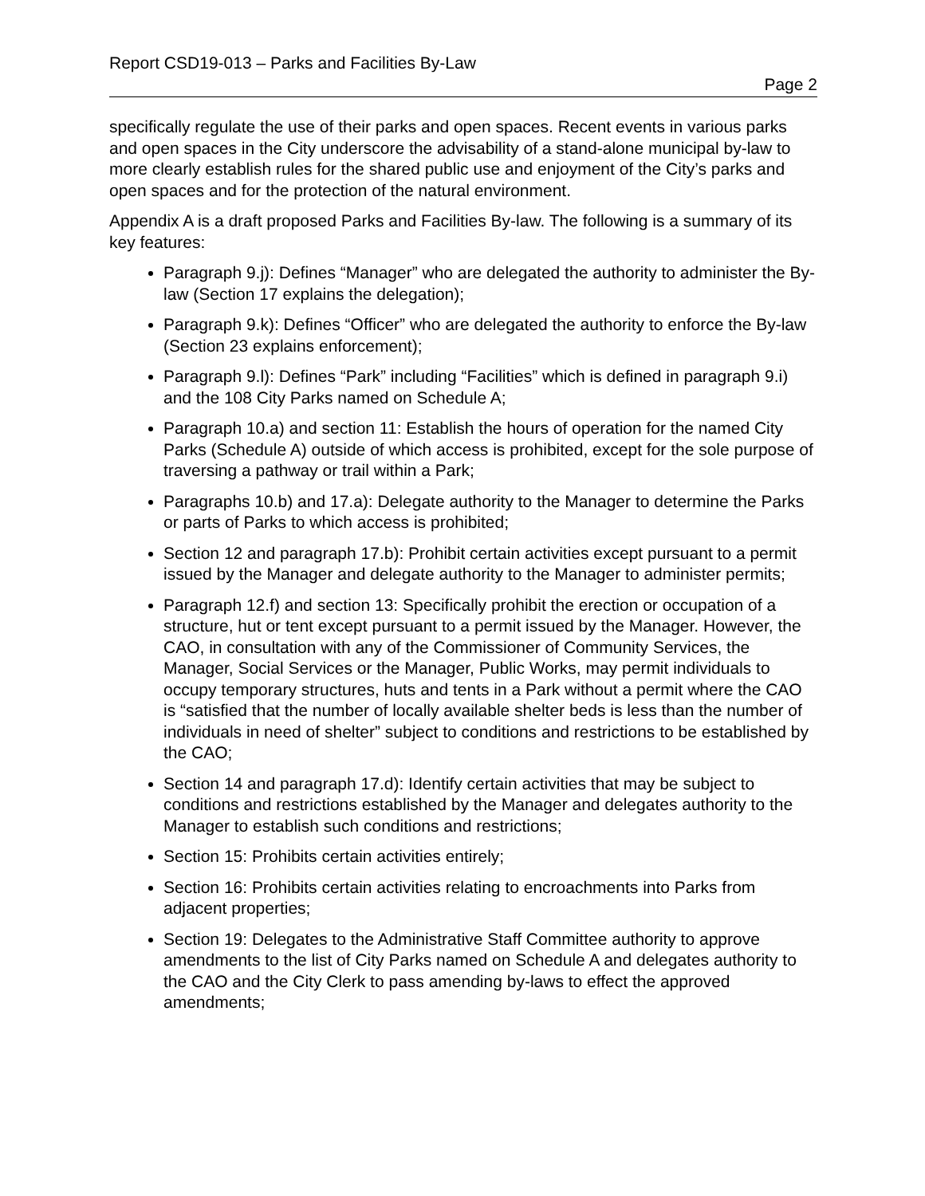Report CSD19-013 – Parks and Facilities By-Law
Page 2
specifically regulate the use of their parks and open spaces. Recent events in various parks and open spaces in the City underscore the advisability of a stand-alone municipal by-law to more clearly establish rules for the shared public use and enjoyment of the City’s parks and open spaces and for the protection of the natural environment.
Appendix A is a draft proposed Parks and Facilities By-law. The following is a summary of its key features:
Paragraph 9.j): Defines “Manager” who are delegated the authority to administer the By-law (Section 17 explains the delegation);
Paragraph 9.k): Defines “Officer” who are delegated the authority to enforce the By-law (Section 23 explains enforcement);
Paragraph 9.l): Defines “Park” including “Facilities” which is defined in paragraph 9.i) and the 108 City Parks named on Schedule A;
Paragraph 10.a) and section 11: Establish the hours of operation for the named City Parks (Schedule A) outside of which access is prohibited, except for the sole purpose of traversing a pathway or trail within a Park;
Paragraphs 10.b) and 17.a): Delegate authority to the Manager to determine the Parks or parts of Parks to which access is prohibited;
Section 12 and paragraph 17.b): Prohibit certain activities except pursuant to a permit issued by the Manager and delegate authority to the Manager to administer permits;
Paragraph 12.f) and section 13: Specifically prohibit the erection or occupation of a structure, hut or tent except pursuant to a permit issued by the Manager. However, the CAO, in consultation with any of the Commissioner of Community Services, the Manager, Social Services or the Manager, Public Works, may permit individuals to occupy temporary structures, huts and tents in a Park without a permit where the CAO is “satisfied that the number of locally available shelter beds is less than the number of individuals in need of shelter” subject to conditions and restrictions to be established by the CAO;
Section 14 and paragraph 17.d): Identify certain activities that may be subject to conditions and restrictions established by the Manager and delegates authority to the Manager to establish such conditions and restrictions;
Section 15: Prohibits certain activities entirely;
Section 16: Prohibits certain activities relating to encroachments into Parks from adjacent properties;
Section 19: Delegates to the Administrative Staff Committee authority to approve amendments to the list of City Parks named on Schedule A and delegates authority to the CAO and the City Clerk to pass amending by-laws to effect the approved amendments;